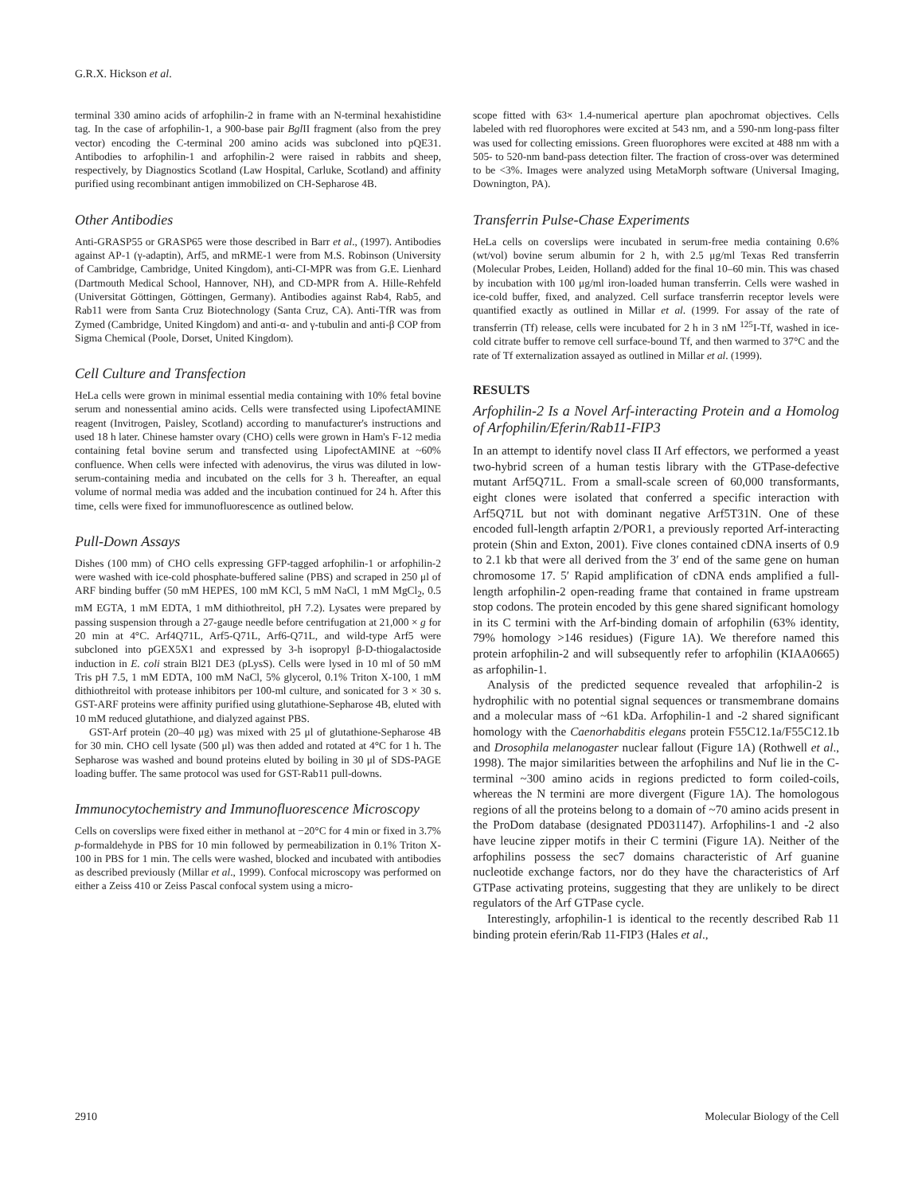G.R.X. Hickson et al.
terminal 330 amino acids of arfophilin-2 in frame with an N-terminal hexahistidine tag. In the case of arfophilin-1, a 900-base pair Bgl II fragment (also from the prey vector) encoding the C-terminal 200 amino acids was subcloned into pQE31. Antibodies to arfophilin-1 and arfophilin-2 were raised in rabbits and sheep, respectively, by Diagnostics Scotland (Law Hospital, Carluke, Scotland) and affinity purified using recombinant antigen immobilized on CH-Sepharose 4B.
Other Antibodies
Anti-GRASP55 or GRASP65 were those described in Barr et al., (1997). Antibodies against AP-1 (γ-adaptin), Arf5, and mRME-1 were from M.S. Robinson (University of Cambridge, Cambridge, United Kingdom), anti-CI-MPR was from G.E. Lienhard (Dartmouth Medical School, Hannover, NH), and CD-MPR from A. Hille-Rehfeld (Universitat Göttingen, Göttingen, Germany). Antibodies against Rab4, Rab5, and Rab11 were from Santa Cruz Biotechnology (Santa Cruz, CA). Anti-TfR was from Zymed (Cambridge, United Kingdom) and anti-α- and γ-tubulin and anti-β COP from Sigma Chemical (Poole, Dorset, United Kingdom).
Cell Culture and Transfection
HeLa cells were grown in minimal essential media containing with 10% fetal bovine serum and nonessential amino acids. Cells were transfected using LipofectAMINE reagent (Invitrogen, Paisley, Scotland) according to manufacturer's instructions and used 18 h later. Chinese hamster ovary (CHO) cells were grown in Ham's F-12 media containing fetal bovine serum and transfected using LipofectAMINE at ~60% confluence. When cells were infected with adenovirus, the virus was diluted in low-serum-containing media and incubated on the cells for 3 h. Thereafter, an equal volume of normal media was added and the incubation continued for 24 h. After this time, cells were fixed for immunofluorescence as outlined below.
Pull-Down Assays
Dishes (100 mm) of CHO cells expressing GFP-tagged arfophilin-1 or arfophilin-2 were washed with ice-cold phosphate-buffered saline (PBS) and scraped in 250 μl of ARF binding buffer (50 mM HEPES, 100 mM KCl, 5 mM NaCl, 1 mM MgCl<sub>2</sub>, 0.5 mM EGTA, 1 mM EDTA, 1 mM dithiothreitol, pH 7.2). Lysates were prepared by passing suspension through a 27-gauge needle before centrifugation at 21,000 × g for 20 min at 4°C. Arf4Q71L, Arf5-Q71L, Arf6-Q71L, and wild-type Arf5 were subcloned into pGEX5X1 and expressed by 3-h isopropyl β-D-thiogalactoside induction in E. coli strain Bl21 DE3 (pLysS). Cells were lysed in 10 ml of 50 mM Tris pH 7.5, 1 mM EDTA, 100 mM NaCl, 5% glycerol, 0.1% Triton X-100, 1 mM dithiothreitol with protease inhibitors per 100-ml culture, and sonicated for 3 × 30 s. GST-ARF proteins were affinity purified using glutathione-Sepharose 4B, eluted with 10 mM reduced glutathione, and dialyzed against PBS.
GST-Arf protein (20–40 μg) was mixed with 25 μl of glutathione-Sepharose 4B for 30 min. CHO cell lysate (500 μl) was then added and rotated at 4°C for 1 h. The Sepharose was washed and bound proteins eluted by boiling in 30 μl of SDS-PAGE loading buffer. The same protocol was used for GST-Rab11 pull-downs.
Immunocytochemistry and Immunofluorescence Microscopy
Cells on coverslips were fixed either in methanol at −20°C for 4 min or fixed in 3.7% p-formaldehyde in PBS for 10 min followed by permeabilization in 0.1% Triton X-100 in PBS for 1 min. The cells were washed, blocked and incubated with antibodies as described previously (Millar et al., 1999). Confocal microscopy was performed on either a Zeiss 410 or Zeiss Pascal confocal system using a micro-
scope fitted with 63× 1.4-numerical aperture plan apochromat objectives. Cells labeled with red fluorophores were excited at 543 nm, and a 590-nm long-pass filter was used for collecting emissions. Green fluorophores were excited at 488 nm with a 505- to 520-nm band-pass detection filter. The fraction of cross-over was determined to be <3%. Images were analyzed using MetaMorph software (Universal Imaging, Downington, PA).
Transferrin Pulse-Chase Experiments
HeLa cells on coverslips were incubated in serum-free media containing 0.6% (wt/vol) bovine serum albumin for 2 h, with 2.5 μg/ml Texas Red transferrin (Molecular Probes, Leiden, Holland) added for the final 10–60 min. This was chased by incubation with 100 μg/ml iron-loaded human transferrin. Cells were washed in ice-cold buffer, fixed, and analyzed. Cell surface transferrin receptor levels were quantified exactly as outlined in Millar et al. (1999. For assay of the rate of transferrin (Tf) release, cells were incubated for 2 h in 3 nM <sup>125</sup>I-Tf, washed in ice-cold citrate buffer to remove cell surface-bound Tf, and then warmed to 37°C and the rate of Tf externalization assayed as outlined in Millar et al. (1999).
RESULTS
Arfophilin-2 Is a Novel Arf-interacting Protein and a Homolog of Arfophilin/Eferin/Rab11-FIP3
In an attempt to identify novel class II Arf effectors, we performed a yeast two-hybrid screen of a human testis library with the GTPase-defective mutant Arf5Q71L. From a small-scale screen of 60,000 transformants, eight clones were isolated that conferred a specific interaction with Arf5Q71L but not with dominant negative Arf5T31N. One of these encoded full-length arfaptin 2/POR1, a previously reported Arf-interacting protein (Shin and Exton, 2001). Five clones contained cDNA inserts of 0.9 to 2.1 kb that were all derived from the 3′ end of the same gene on human chromosome 17. 5′ Rapid amplification of cDNA ends amplified a full-length arfophilin-2 open-reading frame that contained in frame upstream stop codons. The protein encoded by this gene shared significant homology in its C termini with the Arf-binding domain of arfophilin (63% identity, 79% homology >146 residues) (Figure 1A). We therefore named this protein arfophilin-2 and will subsequently refer to arfophilin (KIAA0665) as arfophilin-1.
Analysis of the predicted sequence revealed that arfophilin-2 is hydrophilic with no potential signal sequences or transmembrane domains and a molecular mass of ~61 kDa. Arfophilin-1 and -2 shared significant homology with the Caenorhabditis elegans protein F55C12.1a/F55C12.1b and Drosophila melanogaster nuclear fallout (Figure 1A) (Rothwell et al., 1998). The major similarities between the arfophilins and Nuf lie in the C-terminal ~300 amino acids in regions predicted to form coiled-coils, whereas the N termini are more divergent (Figure 1A). The homologous regions of all the proteins belong to a domain of ~70 amino acids present in the ProDom database (designated PD031147). Arfophilins-1 and -2 also have leucine zipper motifs in their C termini (Figure 1A). Neither of the arfophilins possess the sec7 domains characteristic of Arf guanine nucleotide exchange factors, nor do they have the characteristics of Arf GTPase activating proteins, suggesting that they are unlikely to be direct regulators of the Arf GTPase cycle.
Interestingly, arfophilin-1 is identical to the recently described Rab 11 binding protein eferin/Rab 11-FIP3 (Hales et al.,
2910 Molecular Biology of the Cell